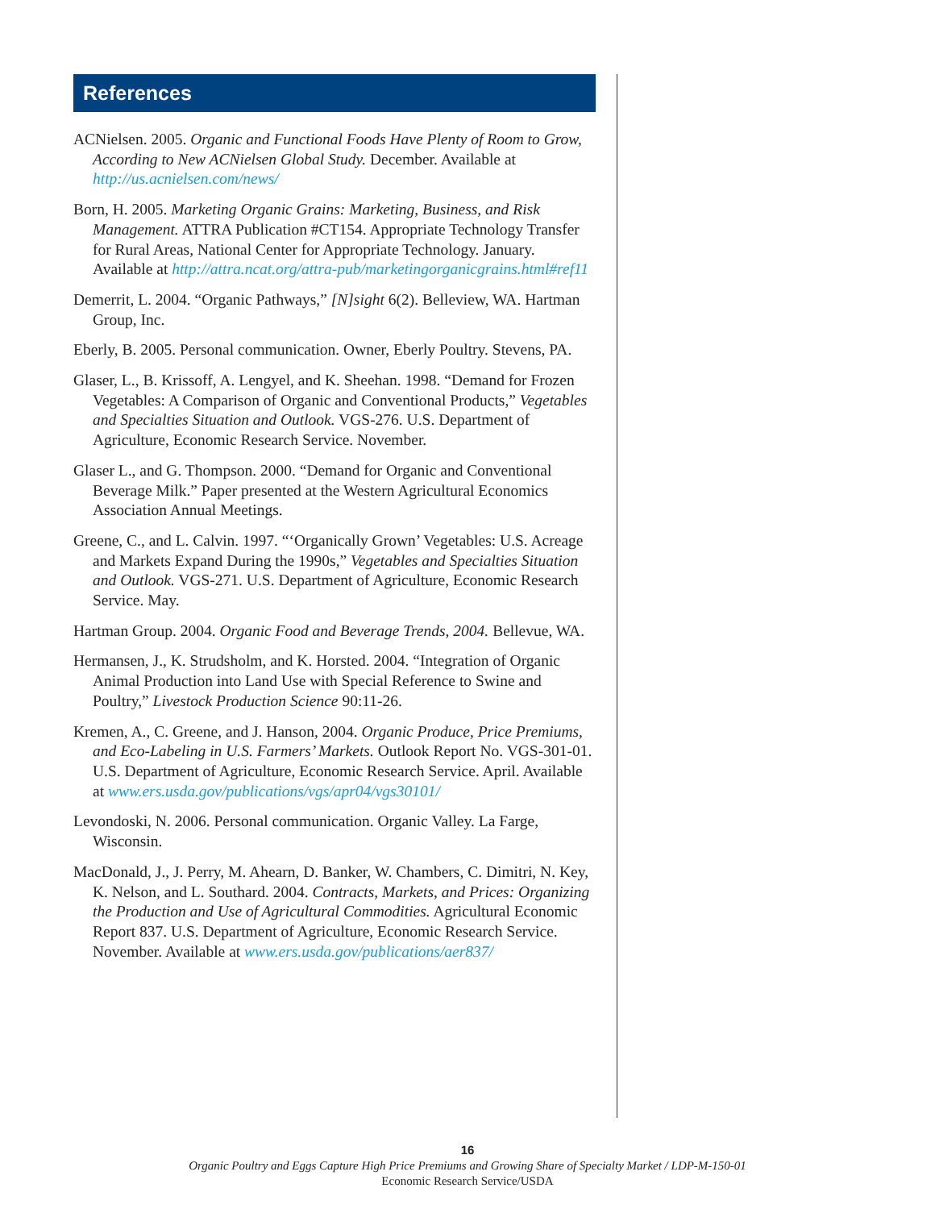References
ACNielsen. 2005. Organic and Functional Foods Have Plenty of Room to Grow, According to New ACNielsen Global Study. December. Available at http://us.acnielsen.com/news/
Born, H. 2005. Marketing Organic Grains: Marketing, Business, and Risk Management. ATTRA Publication #CT154. Appropriate Technology Transfer for Rural Areas, National Center for Appropriate Technology. January. Available at http://attra.ncat.org/attra-pub/marketingorganicgrains.html#ref11
Demerrit, L. 2004. “Organic Pathways,” [N]sight 6(2). Belleview, WA. Hartman Group, Inc.
Eberly, B. 2005. Personal communication. Owner, Eberly Poultry. Stevens, PA.
Glaser, L., B. Krissoff, A. Lengyel, and K. Sheehan. 1998. “Demand for Frozen Vegetables: A Comparison of Organic and Conventional Products,” Vegetables and Specialties Situation and Outlook. VGS-276. U.S. Department of Agriculture, Economic Research Service. November.
Glaser L., and G. Thompson. 2000. “Demand for Organic and Conventional Beverage Milk.” Paper presented at the Western Agricultural Economics Association Annual Meetings.
Greene, C., and L. Calvin. 1997. “‘Organically Grown’ Vegetables: U.S. Acreage and Markets Expand During the 1990s,” Vegetables and Specialties Situation and Outlook. VGS-271. U.S. Department of Agriculture, Economic Research Service. May.
Hartman Group. 2004. Organic Food and Beverage Trends, 2004. Bellevue, WA.
Hermansen, J., K. Strudsholm, and K. Horsted. 2004. “Integration of Organic Animal Production into Land Use with Special Reference to Swine and Poultry,” Livestock Production Science 90:11-26.
Kremen, A., C. Greene, and J. Hanson, 2004. Organic Produce, Price Premiums, and Eco-Labeling in U.S. Farmers’ Markets. Outlook Report No. VGS-301-01. U.S. Department of Agriculture, Economic Research Service. April. Available at www.ers.usda.gov/publications/vgs/apr04/vgs30101/
Levondoski, N. 2006. Personal communication. Organic Valley. La Farge, Wisconsin.
MacDonald, J., J. Perry, M. Ahearn, D. Banker, W. Chambers, C. Dimitri, N. Key, K. Nelson, and L. Southard. 2004. Contracts, Markets, and Prices: Organizing the Production and Use of Agricultural Commodities. Agricultural Economic Report 837. U.S. Department of Agriculture, Economic Research Service. November. Available at www.ers.usda.gov/publications/aer837/
16
Organic Poultry and Eggs Capture High Price Premiums and Growing Share of Specialty Market / LDP-M-150-01
Economic Research Service/USDA